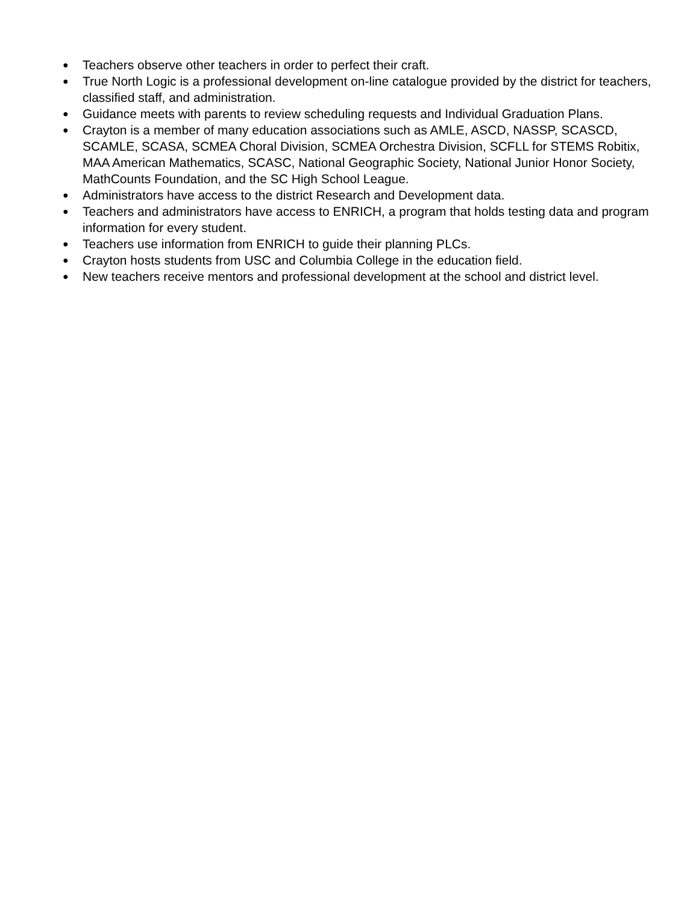● Teachers observe other teachers in order to perfect their craft.
● True North Logic is a professional development on-line catalogue provided by the district for teachers, classified staff, and administration.
● Guidance meets with parents to review scheduling requests and Individual Graduation Plans.
● Crayton is a member of many education associations such as AMLE, ASCD, NASSP, SCASCD, SCAMLE, SCASA, SCMEA Choral Division, SCMEA Orchestra Division, SCFLL for STEMS Robitix, MAA American Mathematics, SCASC, National Geographic Society, National Junior Honor Society, MathCounts Foundation, and the SC High School League.
● Administrators have access to the district Research and Development data.
● Teachers and administrators have access to ENRICH, a program that holds testing data and program information for every student.
● Teachers use information from ENRICH to guide their planning PLCs.
● Crayton hosts students from USC and Columbia College in the education field.
● New teachers receive mentors and professional development at the school and district level.